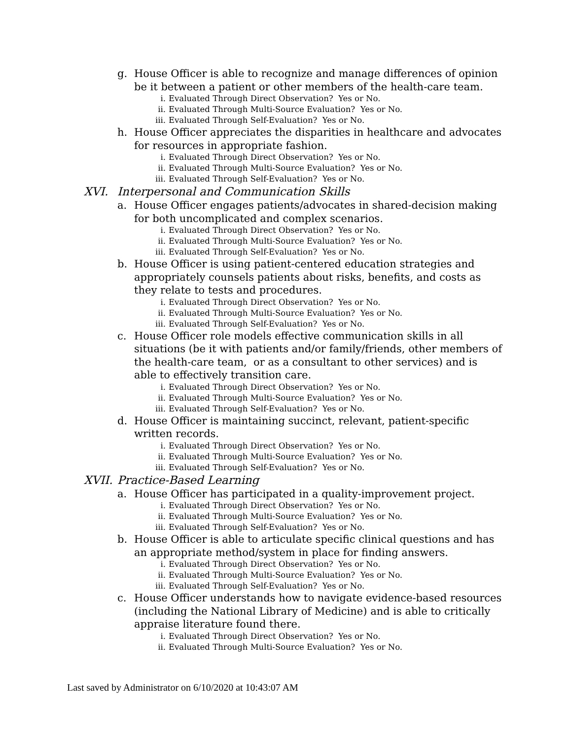g. House Officer is able to recognize and manage differences of opinion be it between a patient or other members of the health-care team.
i. Evaluated Through Direct Observation? Yes or No.
ii. Evaluated Through Multi-Source Evaluation? Yes or No.
iii. Evaluated Through Self-Evaluation? Yes or No.
h. House Officer appreciates the disparities in healthcare and advocates for resources in appropriate fashion.
i. Evaluated Through Direct Observation? Yes or No.
ii. Evaluated Through Multi-Source Evaluation? Yes or No.
iii. Evaluated Through Self-Evaluation? Yes or No.
XVI. Interpersonal and Communication Skills
a. House Officer engages patients/advocates in shared-decision making for both uncomplicated and complex scenarios.
i. Evaluated Through Direct Observation? Yes or No.
ii. Evaluated Through Multi-Source Evaluation? Yes or No.
iii. Evaluated Through Self-Evaluation? Yes or No.
b. House Officer is using patient-centered education strategies and appropriately counsels patients about risks, benefits, and costs as they relate to tests and procedures.
i. Evaluated Through Direct Observation? Yes or No.
ii. Evaluated Through Multi-Source Evaluation? Yes or No.
iii. Evaluated Through Self-Evaluation? Yes or No.
c. House Officer role models effective communication skills in all situations (be it with patients and/or family/friends, other members of the health-care team, or as a consultant to other services) and is able to effectively transition care.
i. Evaluated Through Direct Observation? Yes or No.
ii. Evaluated Through Multi-Source Evaluation? Yes or No.
iii. Evaluated Through Self-Evaluation? Yes or No.
d. House Officer is maintaining succinct, relevant, patient-specific written records.
i. Evaluated Through Direct Observation? Yes or No.
ii. Evaluated Through Multi-Source Evaluation? Yes or No.
iii. Evaluated Through Self-Evaluation? Yes or No.
XVII. Practice-Based Learning
a. House Officer has participated in a quality-improvement project.
i. Evaluated Through Direct Observation? Yes or No.
ii. Evaluated Through Multi-Source Evaluation? Yes or No.
iii. Evaluated Through Self-Evaluation? Yes or No.
b. House Officer is able to articulate specific clinical questions and has an appropriate method/system in place for finding answers.
i. Evaluated Through Direct Observation? Yes or No.
ii. Evaluated Through Multi-Source Evaluation? Yes or No.
iii. Evaluated Through Self-Evaluation? Yes or No.
c. House Officer understands how to navigate evidence-based resources (including the National Library of Medicine) and is able to critically appraise literature found there.
i. Evaluated Through Direct Observation? Yes or No.
ii. Evaluated Through Multi-Source Evaluation? Yes or No.
Last saved by Administrator on 6/10/2020 at 10:43:07 AM